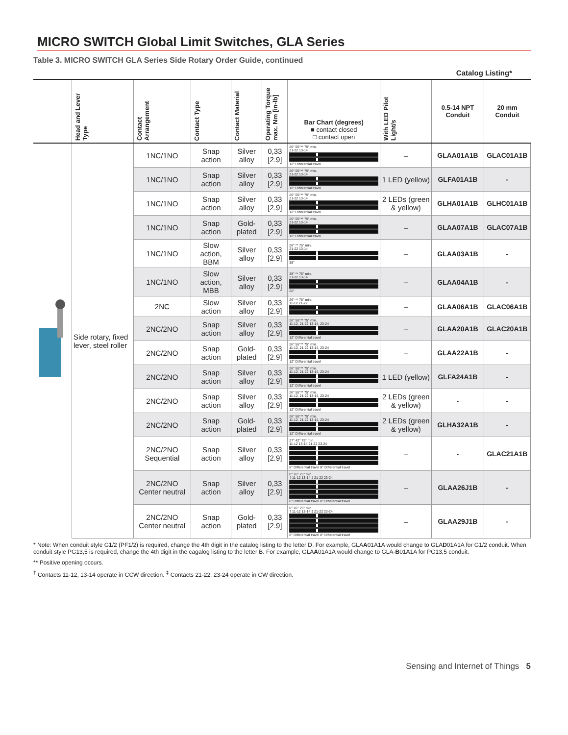MICRO SWITCH Global Limit Switches, GLA Series
Table 3. MICRO SWITCH GLA Series Side Rotary Order Guide, continued
Catalog Listing*
| | Head and Lever Type | Contact Arrangement | Contact Type | Contact Material | Operating Torque max. Nm [in-lb] | Bar Chart (degrees) ■ contact closed □ contact open | With LED Pilot Light/s | 0.5-14 NPT Conduit | 20 mm Conduit |
| --- | --- | --- | --- | --- | --- | --- | --- | --- | --- |
| | Side rotary, fixed lever, steel roller | 1NC/1NO | Snap action | Silver alloy | 0,33 [2.9] | 26° 55°** 75° min. 21-22 13-14 12° Differential travel | – | GLAA01A1B | GLAC01A1B |
| | | 1NC/1NO | Snap action | Silver alloy | 0,33 [2.9] | 26° 55°** 75° min. 21-22 13-14 12° Differential travel | 1 LED (yellow) | GLFA01A1B | - |
| | | 1NC/1NO | Snap action | Silver alloy | 0,33 [2.9] | 26° 55°** 75° min. 21-22 13-14 12° Differential travel | 2 LEDs (green & yellow) | GLHA01A1B | GLHC01A1B |
| | | 1NC/1NO | Snap action | Gold-plated | 0,33 [2.9] | 26° 55°** 75° min. 21-22 13-14 12° Differential travel | – | GLAA07A1B | GLAC07A1B |
| | | 1NC/1NO | Slow action, BBM | Silver alloy | 0,33 [2.9] | 26° ** 75° min. 21-22 13-14 38° | – | GLAA03A1B | - |
| | | 1NC/1NO | Slow action, MBB | Silver alloy | 0,33 [2.9] | 38° ** 75° min. 21-22 13-14 26° | – | GLAA04A1B | - |
| | | 2NC | Slow action | Silver alloy | 0,33 [2.9] | 26° ** 75° min. 11-12 21-22 | – | GLAA06A1B | GLAC06A1B |
| | | 2NC/2NO | Snap action | Silver alloy | 0,33 [2.9] | 26° 55°** 75° min. 11-12, 21-22 13-14, 23-24 12° Differential travel | – | GLAA20A1B | GLAC20A1B |
| | | 2NC/2NO | Snap action | Gold-plated | 0,33 [2.9] | 26° 55°** 75° min. 11-12, 21-22 13-14, 23-24 12° Differential travel | – | GLAA22A1B | - |
| | | 2NC/2NO | Snap action | Silver alloy | 0,33 [2.9] | 26° 55°** 75° min. 11-12, 21-22 13-14, 23-24 12° Differential travel | 1 LED (yellow) | GLFA24A1B | - |
| | | 2NC/2NO | Snap action | Silver alloy | 0,33 [2.9] | 26° 55°** 75° min. 11-12, 21-22 13-14, 23-24 12° Differential travel | 2 LEDs (green & yellow) | - | - |
| | | 2NC/2NO | Snap action | Gold-plated | 0,33 [2.9] | 26° 55°** 75° min. 11-12, 21-22 13-14, 23-24 12° Differential travel | 2 LEDs (green & yellow) | GLHA32A1B | - |
| | | 2NC/2NO Sequential | Snap action | Silver alloy | 0,33 [2.9] | 27° 42° 75° min. 11-12 13-14 21-22 23-24 8° Differential travel 8° Differential travel | – | - | GLAC21A1B |
| | | 2NC/2NO Center neutral | Snap action | Silver alloy | 0,33 [2.9] | 0° 16° 75° min. † 11-12 13-14 ‡ 21-22 23-24 8° Differential travel 8° Differential travel | – | GLAA26J1B | - |
| | | 2NC/2NO Center neutral | Snap action | Gold-plated | 0,33 [2.9] | 0° 16° 75° min. † 11-12 13-14 ‡ 21-22 23-24 8° Differential travel 8° Differential travel | – | GLAA29J1B | - |
* Note: When conduit style G1/2 (PF1/2) is required, change the 4th digit in the catalog listing to the letter D. For example, GLAA01A1A would change to GLAD01A1A for G1/2 conduit. When conduit style PG13,5 is required, change the 4th digit in the cagalog listing to the letter B. For example, GLAA01A1A would change to GLA-B01A1A for PG13,5 conduit.
** Positive opening occurs.
<sup>†</sup> Contacts 11-12, 13-14 operate in CCW direction. <sup>‡</sup> Contacts 21-22, 23-24 operate in CW direction.
Sensing and Internet of Things 5